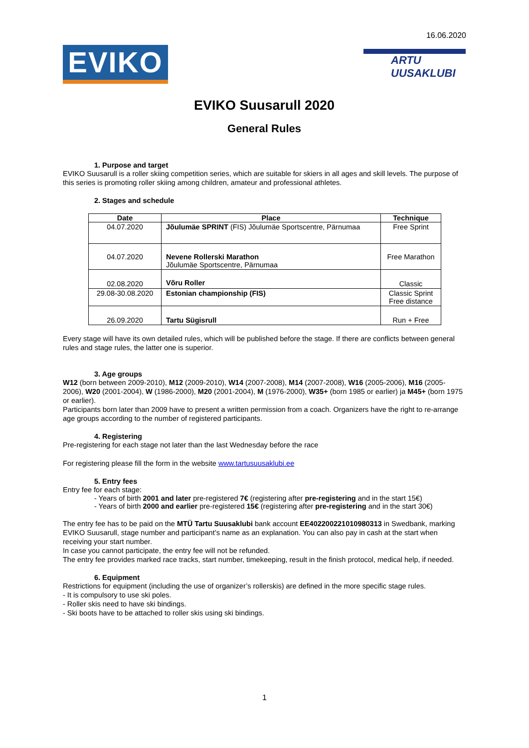16.06.2020
EVIKO
ARTU
UUSAKLUBI
EVIKO Suusarull 2020
General Rules
1. Purpose and target
EVIKO Suusarull is a roller skiing competition series, which are suitable for skiers in all ages and skill levels. The purpose of this series is promoting roller skiing among children, amateur and professional athletes.
2. Stages and schedule
| Date | Place | Technique |
| --- | --- | --- |
| 04.07.2020 | Jõulumäe SPRINT (FIS) Jõulumäe Sportscentre, Pärnumaa | Free Sprint |
| 04.07.2020 | Nevene Rollerski Marathon Jõulumäe Sportscentre, Pärnumaa | Free Marathon |
| 02.08.2020 | Võru Roller | Classic |
| 29.08-30.08.2020 | Estonian championship (FIS) | Classic Sprint Free distance |
| 26.09.2020 | Tartu Sügisrull | Run + Free |
Every stage will have its own detailed rules, which will be published before the stage. If there are conflicts between general rules and stage rules, the latter one is superior.
3. Age groups
W12 (born between 2009-2010), M12 (2009-2010), W14 (2007-2008), M14 (2007-2008), W16 (2005-2006), M16 (2005-2006), W20 (2001-2004), W (1986-2000), M20 (2001-2004), M (1976-2000), W35+ (born 1985 or earlier) ja M45+ (born 1975 or earlier).
Participants born later than 2009 have to present a written permission from a coach. Organizers have the right to re-arrange age groups according to the number of registered participants.
4. Registering
Pre-registering for each stage not later than the last Wednesday before the race
For registering please fill the form in the website www.tartusuusaklubi.ee
5. Entry fees
Entry fee for each stage:
- Years of birth 2001 and later pre-registered 7€ (registering after pre-registering and in the start 15€)
- Years of birth 2000 and earlier pre-registered 15€ (registering after pre-registering and in the start 30€)
The entry fee has to be paid on the MTÜ Tartu Suusaklubi bank account EE402200221010980313 in Swedbank, marking EVIKO Suusarull, stage number and participant’s name as an explanation. You can also pay in cash at the start when receiving your start number.
In case you cannot participate, the entry fee will not be refunded.
The entry fee provides marked race tracks, start number, timekeeping, result in the finish protocol, medical help, if needed.
6. Equipment
Restrictions for equipment (including the use of organizer’s rollerskis) are defined in the more specific stage rules.
- It is compulsory to use ski poles.
- Roller skis need to have ski bindings.
- Ski boots have to be attached to roller skis using ski bindings.
1